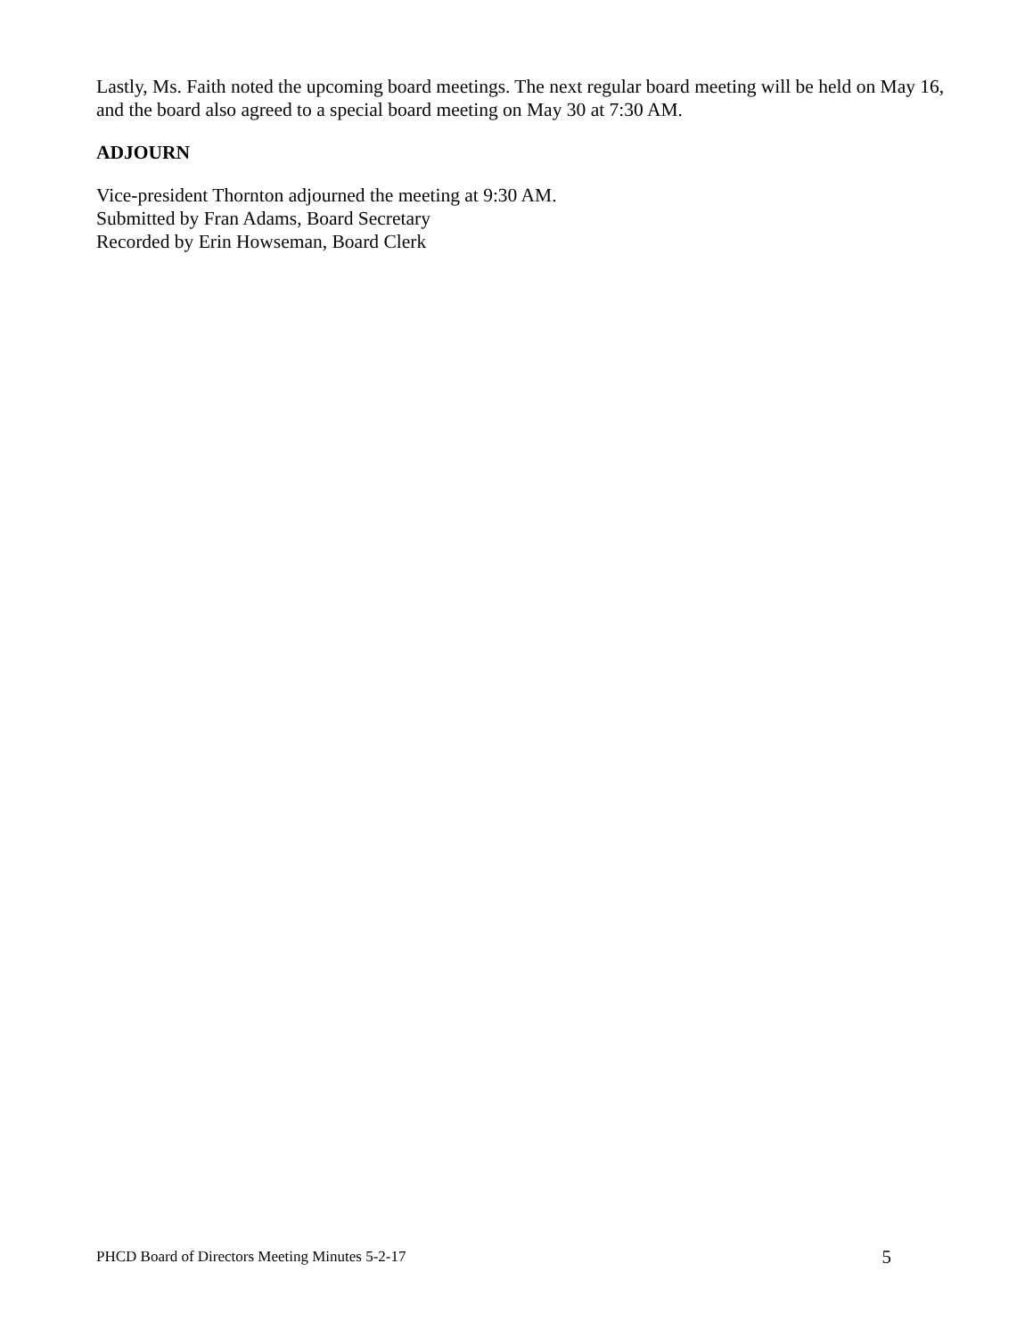Lastly, Ms. Faith noted the upcoming board meetings. The next regular board meeting will be held on May 16, and the board also agreed to a special board meeting on May 30 at 7:30 AM.
ADJOURN
Vice-president Thornton adjourned the meeting at 9:30 AM.
Submitted by Fran Adams, Board Secretary
Recorded by Erin Howseman, Board Clerk
PHCD Board of Directors Meeting Minutes 5-2-17 5